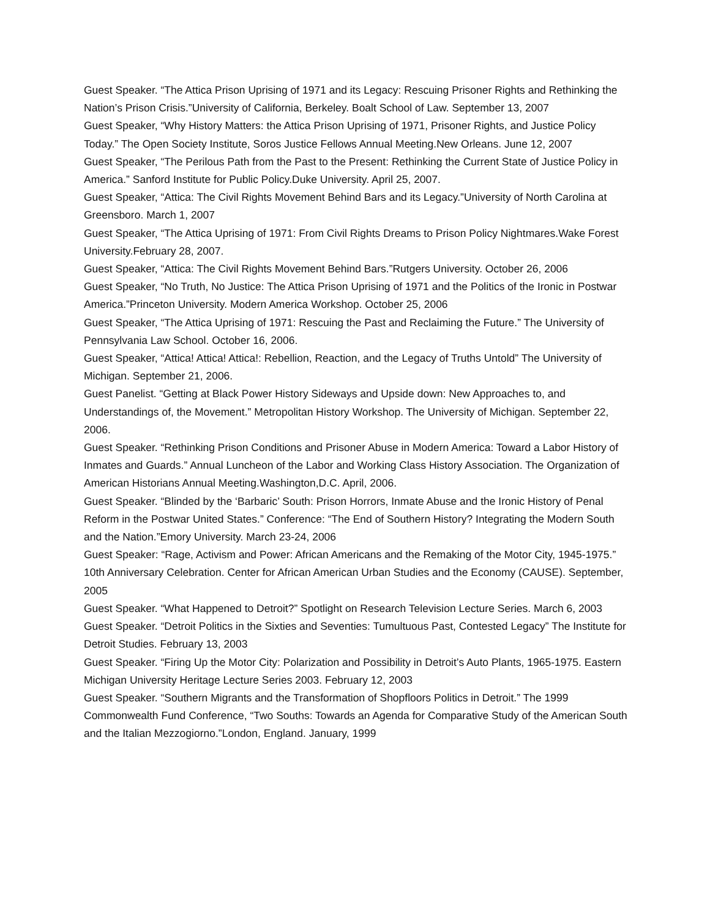Guest Speaker. “The Attica Prison Uprising of 1971 and its Legacy: Rescuing Prisoner Rights and Rethinking the Nation’s Prison Crisis.”University of California, Berkeley. Boalt School of Law. September 13, 2007
Guest Speaker, “Why History Matters: the Attica Prison Uprising of 1971, Prisoner Rights, and Justice Policy Today.” The Open Society Institute, Soros Justice Fellows Annual Meeting.New Orleans. June 12, 2007
Guest Speaker, “The Perilous Path from the Past to the Present: Rethinking the Current State of Justice Policy in America.” Sanford Institute for Public Policy.Duke University. April 25, 2007.
Guest Speaker, “Attica: The Civil Rights Movement Behind Bars and its Legacy.”University of North Carolina at Greensboro. March 1, 2007
Guest Speaker, “The Attica Uprising of 1971: From Civil Rights Dreams to Prison Policy Nightmares.Wake Forest University.February 28, 2007.
Guest Speaker, “Attica: The Civil Rights Movement Behind Bars.”Rutgers University. October 26, 2006
Guest Speaker, “No Truth, No Justice: The Attica Prison Uprising of 1971 and the Politics of the Ironic in Postwar America.”Princeton University. Modern America Workshop. October 25, 2006
Guest Speaker, “The Attica Uprising of 1971: Rescuing the Past and Reclaiming the Future.” The University of Pennsylvania Law School. October 16, 2006.
Guest Speaker, “Attica! Attica! Attica!: Rebellion, Reaction, and the Legacy of Truths Untold” The University of Michigan. September 21, 2006.
Guest Panelist. “Getting at Black Power History Sideways and Upside down: New Approaches to, and Understandings of, the Movement.” Metropolitan History Workshop. The University of Michigan. September 22, 2006.
Guest Speaker. “Rethinking Prison Conditions and Prisoner Abuse in Modern America: Toward a Labor History of Inmates and Guards.” Annual Luncheon of the Labor and Working Class History Association. The Organization of American Historians Annual Meeting.Washington,D.C. April, 2006.
Guest Speaker. “Blinded by the ‘Barbaric’ South: Prison Horrors, Inmate Abuse and the Ironic History of Penal Reform in the Postwar United States.” Conference: “The End of Southern History? Integrating the Modern South and the Nation.”Emory University. March 23-24, 2006
Guest Speaker: “Rage, Activism and Power: African Americans and the Remaking of the Motor City, 1945-1975.” 10th Anniversary Celebration. Center for African American Urban Studies and the Economy (CAUSE). September, 2005
Guest Speaker. “What Happened to Detroit?” Spotlight on Research Television Lecture Series. March 6, 2003
Guest Speaker. “Detroit Politics in the Sixties and Seventies: Tumultuous Past, Contested Legacy” The Institute for Detroit Studies. February 13, 2003
Guest Speaker. “Firing Up the Motor City: Polarization and Possibility in Detroit’s Auto Plants, 1965-1975. Eastern Michigan University Heritage Lecture Series 2003. February 12, 2003
Guest Speaker. “Southern Migrants and the Transformation of Shopfloors Politics in Detroit.” The 1999 Commonwealth Fund Conference, “Two Souths: Towards an Agenda for Comparative Study of the American South and the Italian Mezzogiorno.”London, England. January, 1999